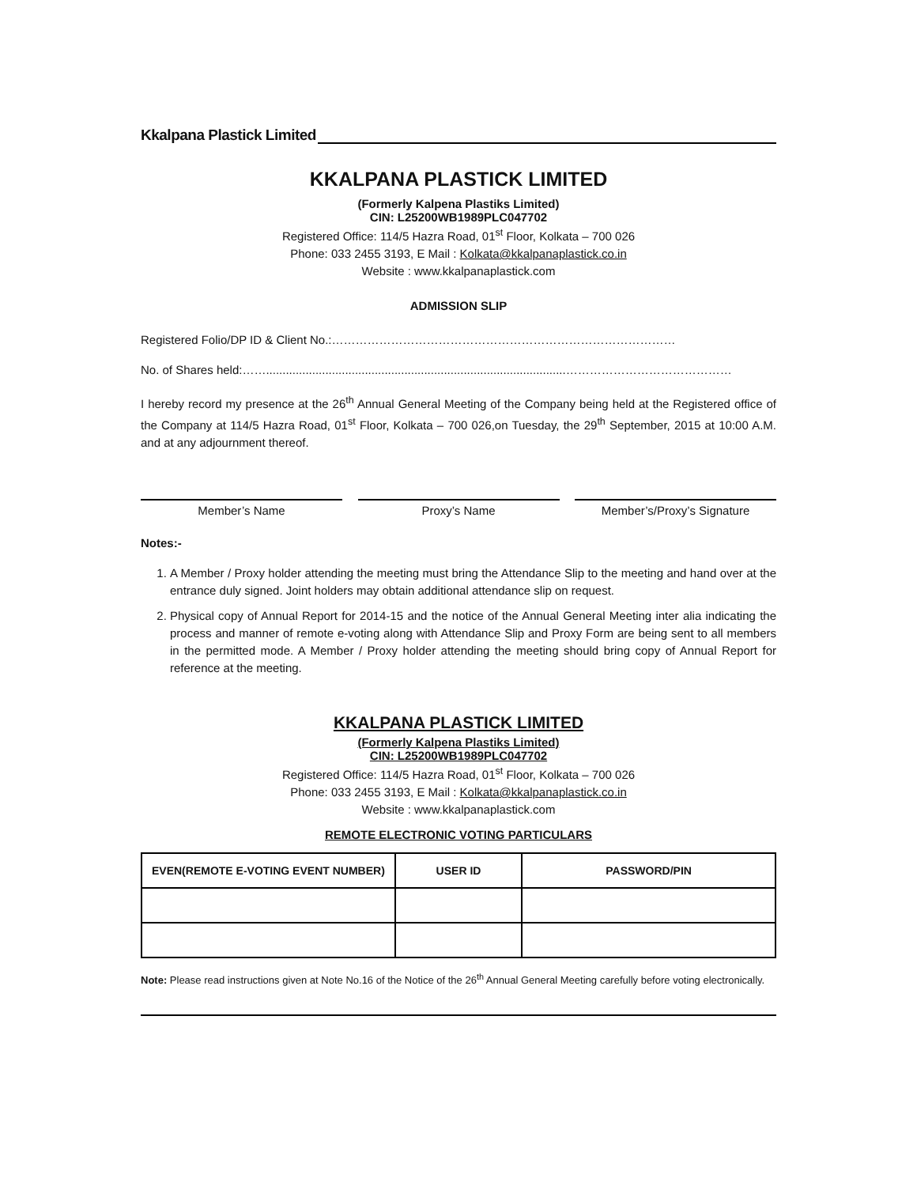Kkalpana Plastick Limited
KKALPANA PLASTICK LIMITED
(Formerly Kalpena Plastiks Limited)
CIN: L25200WB1989PLC047702
Registered Office: 114/5 Hazra Road, 01<sup>st</sup> Floor, Kolkata – 700 026
Phone: 033 2455 3193, E Mail : Kolkata@kkalpanaplastick.co.in
Website : www.kkalpanaplastick.com
ADMISSION SLIP
Registered Folio/DP ID & Client No.:……………………………………………………………………………
No. of Shares held:……...........................................................................................……………………………………
I hereby record my presence at the 26<sup>th</sup> Annual General Meeting of the Company being held at the Registered office of the Company at 114/5 Hazra Road, 01<sup>st</sup> Floor, Kolkata – 700 026,on Tuesday, the 29<sup>th</sup> September, 2015 at 10:00 A.M. and at any adjournment thereof.
Member’s Name Proxy’s Name Member’s/Proxy’s Signature
Notes:-
1. A Member / Proxy holder attending the meeting must bring the Attendance Slip to the meeting and hand over at the entrance duly signed. Joint holders may obtain additional attendance slip on request.
2. Physical copy of Annual Report for 2014-15 and the notice of the Annual General Meeting inter alia indicating the process and manner of remote e-voting along with Attendance Slip and Proxy Form are being sent to all members in the permitted mode. A Member / Proxy holder attending the meeting should bring copy of Annual Report for reference at the meeting.
KKALPANA PLASTICK LIMITED
(Formerly Kalpena Plastiks Limited)
CIN: L25200WB1989PLC047702
Registered Office: 114/5 Hazra Road, 01<sup>st</sup> Floor, Kolkata – 700 026
Phone: 033 2455 3193, E Mail : Kolkata@kkalpanaplastick.co.in
Website : www.kkalpanaplastick.com
REMOTE ELECTRONIC VOTING PARTICULARS
| EVEN(REMOTE E-VOTING EVENT NUMBER) | USER ID | PASSWORD/PIN |
| --- | --- | --- |
Note: Please read instructions given at Note No.16 of the Notice of the 26<sup>th</sup> Annual General Meeting carefully before voting electronically.